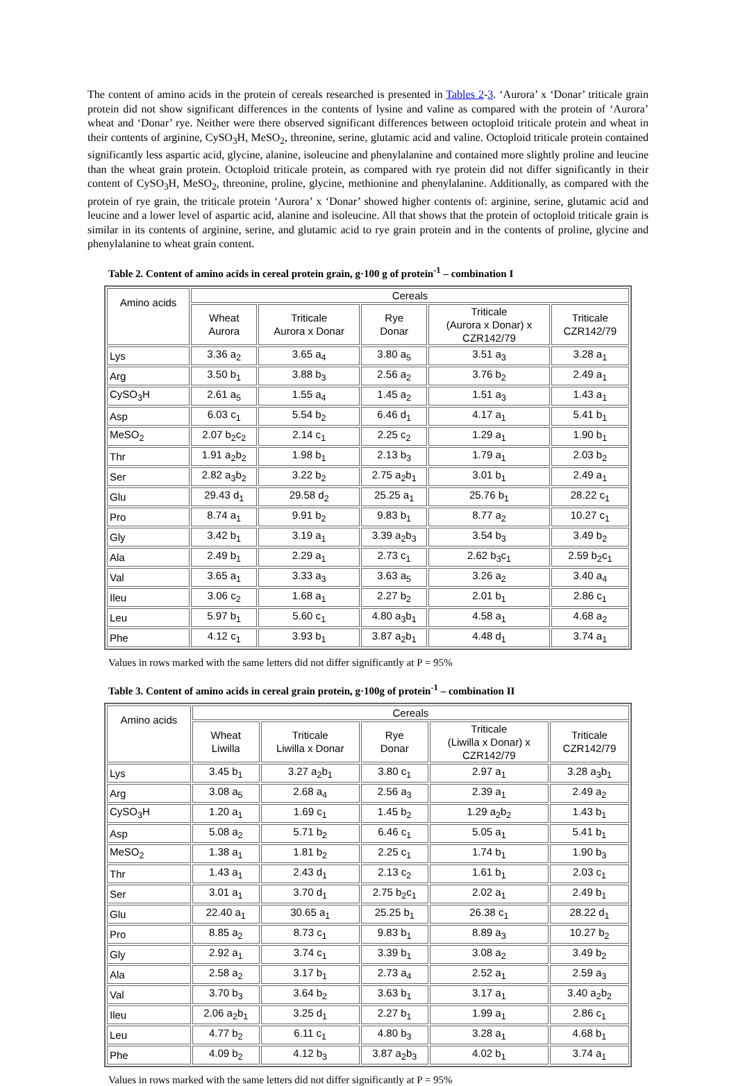The content of amino acids in the protein of cereals researched is presented in Tables 2-3. ‘Aurora’ x ‘Donar’ triticale grain protein did not show significant differences in the contents of lysine and valine as compared with the protein of ‘Aurora’ wheat and ‘Donar’ rye. Neither were there observed significant differences between octoploid triticale protein and wheat in their contents of arginine, CySO<sub>3</sub>H, MeSO<sub>2</sub>, threonine, serine, glutamic acid and valine. Octoploid triticale protein contained significantly less aspartic acid, glycine, alanine, isoleucine and phenylalanine and contained more slightly proline and leucine than the wheat grain protein. Octoploid triticale protein, as compared with rye protein did not differ significantly in their content of CySO<sub>3</sub>H, MeSO<sub>2</sub>, threonine, proline, glycine, methionine and phenylalanine. Additionally, as compared with the protein of rye grain, the triticale protein ‘Aurora’ x ‘Donar’ showed higher contents of: arginine, serine, glutamic acid and leucine and a lower level of aspartic acid, alanine and isoleucine. All that shows that the protein of octoploid triticale grain is similar in its contents of arginine, serine, and glutamic acid to rye grain protein and in the contents of proline, glycine and phenylalanine to wheat grain content.
Table 2. Content of amino acids in cereal protein grain, g·100 g of protein<sup>-1</sup> – combination I
| Amino acids | Cereals | | | | |
| --- | --- | --- | --- | --- | --- |
| | Wheat Aurora | Triticale Aurora x Donar | Rye Donar | Triticale (Aurora x Donar) x CZR142/79 | Triticale CZR142/79 |
| Lys | 3.36 a<sub>2</sub> | 3.65 a<sub>4</sub> | 3.80 a<sub>5</sub> | 3.51 a<sub>3</sub> | 3.28 a<sub>1</sub> |
| Arg | 3.50 b<sub>1</sub> | 3.88 b<sub>3</sub> | 2.56 a<sub>2</sub> | 3.76 b<sub>2</sub> | 2.49 a<sub>1</sub> |
| CySO<sub>3</sub>H | 2.61 a<sub>5</sub> | 1.55 a<sub>4</sub> | 1.45 a<sub>2</sub> | 1.51 a<sub>3</sub> | 1.43 a<sub>1</sub> |
| Asp | 6.03 c<sub>1</sub> | 5.54 b<sub>2</sub> | 6.46 d<sub>1</sub> | 4.17 a<sub>1</sub> | 5.41 b<sub>1</sub> |
| MeSO<sub>2</sub> | 2.07 b<sub>2</sub>c<sub>2</sub> | 2.14 c<sub>1</sub> | 2.25 c<sub>2</sub> | 1.29 a<sub>1</sub> | 1.90 b<sub>1</sub> |
| Thr | 1.91 a<sub>2</sub>b<sub>2</sub> | 1.98 b<sub>1</sub> | 2.13 b<sub>3</sub> | 1.79 a<sub>1</sub> | 2.03 b<sub>2</sub> |
| Ser | 2.82 a<sub>3</sub>b<sub>2</sub> | 3.22 b<sub>2</sub> | 2.75 a<sub>2</sub>b<sub>1</sub> | 3.01 b<sub>1</sub> | 2.49 a<sub>1</sub> |
| Glu | 29.43 d<sub>1</sub> | 29.58 d<sub>2</sub> | 25.25 a<sub>1</sub> | 25.76 b<sub>1</sub> | 28.22 c<sub>1</sub> |
| Pro | 8.74 a<sub>1</sub> | 9.91 b<sub>2</sub> | 9.83 b<sub>1</sub> | 8.77 a<sub>2</sub> | 10.27 c<sub>1</sub> |
| Gly | 3.42 b<sub>1</sub> | 3.19 a<sub>1</sub> | 3.39 a<sub>2</sub>b<sub>3</sub> | 3.54 b<sub>3</sub> | 3.49 b<sub>2</sub> |
| Ala | 2.49 b<sub>1</sub> | 2.29 a<sub>1</sub> | 2.73 c<sub>1</sub> | 2.62 b<sub>3</sub>c<sub>1</sub> | 2.59 b<sub>2</sub>c<sub>1</sub> |
| Val | 3.65 a<sub>1</sub> | 3.33 a<sub>3</sub> | 3.63 a<sub>5</sub> | 3.26 a<sub>2</sub> | 3.40 a<sub>4</sub> |
| Ileu | 3.06 c<sub>2</sub> | 1.68 a<sub>1</sub> | 2.27 b<sub>2</sub> | 2.01 b<sub>1</sub> | 2.86 c<sub>1</sub> |
| Leu | 5.97 b<sub>1</sub> | 5.60 c<sub>1</sub> | 4.80 a<sub>3</sub>b<sub>1</sub> | 4.58 a<sub>1</sub> | 4.68 a<sub>2</sub> |
| Phe | 4.12 c<sub>1</sub> | 3.93 b<sub>1</sub> | 3.87 a<sub>2</sub>b<sub>1</sub> | 4.48 d<sub>1</sub> | 3.74 a<sub>1</sub> |
Values in rows marked with the same letters did not differ significantly at P = 95%
Table 3. Content of amino acids in cereal grain protein, g·100g of protein<sup>-1</sup> – combination II
| Amino acids | Cereals | | | | |
| --- | --- | --- | --- | --- | --- |
| | Wheat Liwilla | Triticale Liwilla x Donar | Rye Donar | Triticale (Liwilla x Donar) x CZR142/79 | Triticale CZR142/79 |
| Lys | 3.45 b<sub>1</sub> | 3.27 a<sub>2</sub>b<sub>1</sub> | 3.80 c<sub>1</sub> | 2.97 a<sub>1</sub> | 3.28 a<sub>3</sub>b<sub>1</sub> |
| Arg | 3.08 a<sub>5</sub> | 2.68 a<sub>4</sub> | 2.56 a<sub>3</sub> | 2.39 a<sub>1</sub> | 2.49 a<sub>2</sub> |
| CySO<sub>3</sub>H | 1.20 a<sub>1</sub> | 1.69 c<sub>1</sub> | 1.45 b<sub>2</sub> | 1.29 a<sub>2</sub>b<sub>2</sub> | 1.43 b<sub>1</sub> |
| Asp | 5.08 a<sub>2</sub> | 5.71 b<sub>2</sub> | 6.46 c<sub>1</sub> | 5.05 a<sub>1</sub> | 5.41 b<sub>1</sub> |
| MeSO<sub>2</sub> | 1.38 a<sub>1</sub> | 1.81 b<sub>2</sub> | 2.25 c<sub>1</sub> | 1.74 b<sub>1</sub> | 1.90 b<sub>3</sub> |
| Thr | 1.43 a<sub>1</sub> | 2.43 d<sub>1</sub> | 2.13 c<sub>2</sub> | 1.61 b<sub>1</sub> | 2.03 c<sub>1</sub> |
| Ser | 3.01 a<sub>1</sub> | 3.70 d<sub>1</sub> | 2.75 b<sub>2</sub>c<sub>1</sub> | 2.02 a<sub>1</sub> | 2.49 b<sub>1</sub> |
| Glu | 22.40 a<sub>1</sub> | 30.65 a<sub>1</sub> | 25.25 b<sub>1</sub> | 26.38 c<sub>1</sub> | 28.22 d<sub>1</sub> |
| Pro | 8.85 a<sub>2</sub> | 8.73 c<sub>1</sub> | 9.83 b<sub>1</sub> | 8.89 a<sub>3</sub> | 10.27 b<sub>2</sub> |
| Gly | 2.92 a<sub>1</sub> | 3.74 c<sub>1</sub> | 3.39 b<sub>1</sub> | 3.08 a<sub>2</sub> | 3.49 b<sub>2</sub> |
| Ala | 2.58 a<sub>2</sub> | 3.17 b<sub>1</sub> | 2.73 a<sub>4</sub> | 2.52 a<sub>1</sub> | 2.59 a<sub>3</sub> |
| Val | 3.70 b<sub>3</sub> | 3.64 b<sub>2</sub> | 3.63 b<sub>1</sub> | 3.17 a<sub>1</sub> | 3.40 a<sub>2</sub>b<sub>2</sub> |
| Ileu | 2.06 a<sub>2</sub>b<sub>1</sub> | 3.25 d<sub>1</sub> | 2.27 b<sub>1</sub> | 1.99 a<sub>1</sub> | 2.86 c<sub>1</sub> |
| Leu | 4.77 b<sub>2</sub> | 6.11 c<sub>1</sub> | 4.80 b<sub>3</sub> | 3.28 a<sub>1</sub> | 4.68 b<sub>1</sub> |
| Phe | 4.09 b<sub>2</sub> | 4.12 b<sub>3</sub> | 3.87 a<sub>2</sub>b<sub>3</sub> | 4.02 b<sub>1</sub> | 3.74 a<sub>1</sub> |
Values in rows marked with the same letters did not differ significantly at P = 95%